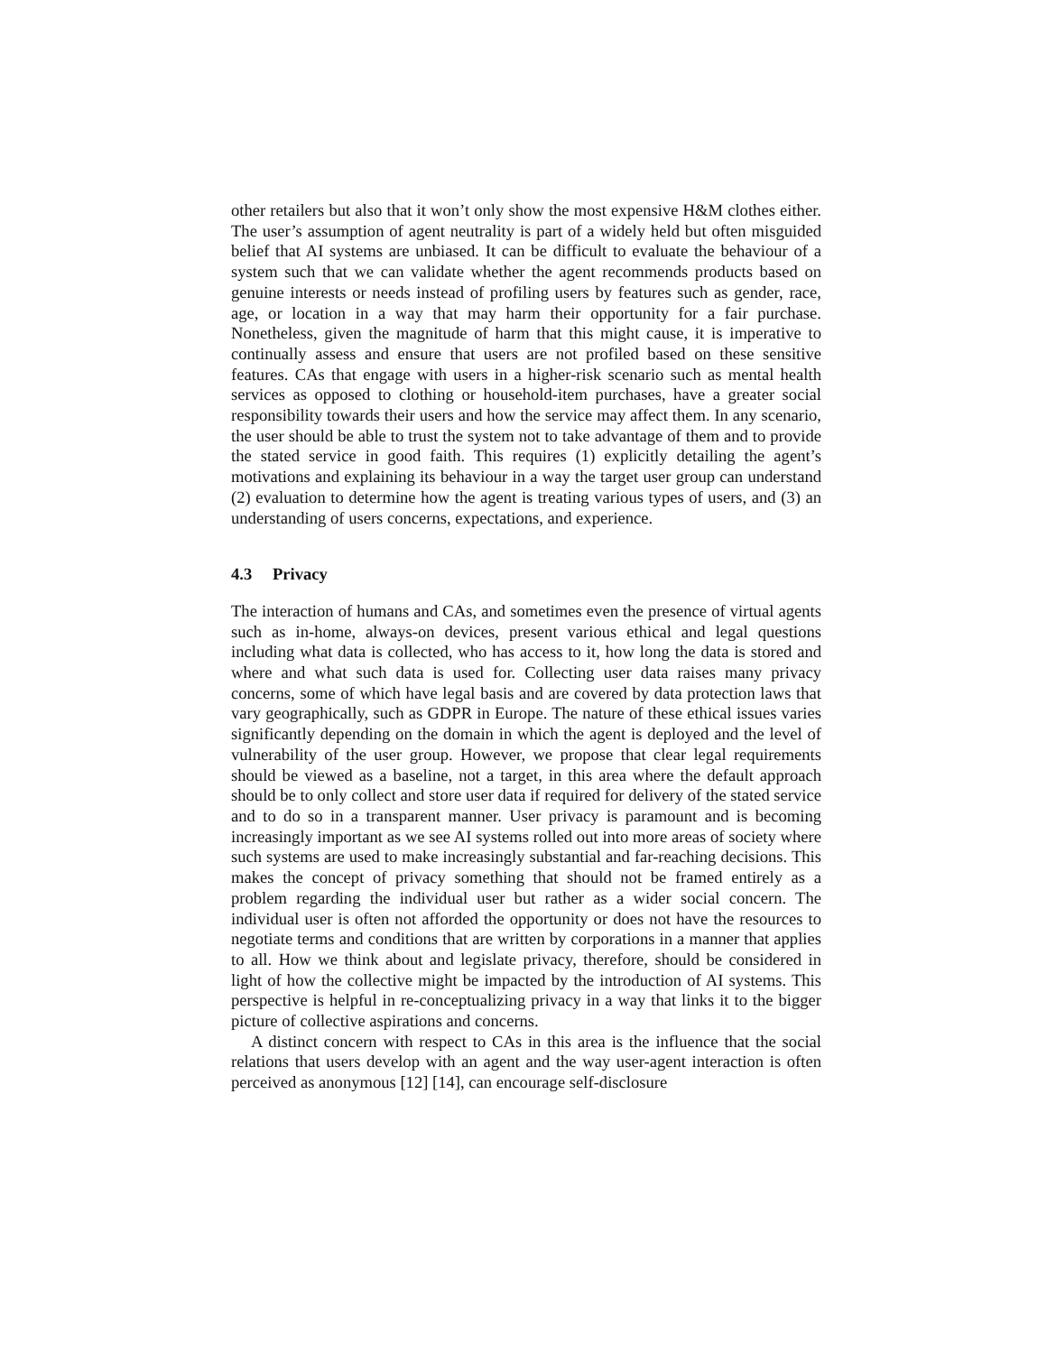other retailers but also that it won’t only show the most expensive H&M clothes either. The user’s assumption of agent neutrality is part of a widely held but often misguided belief that AI systems are unbiased. It can be difficult to evaluate the behaviour of a system such that we can validate whether the agent recommends products based on genuine interests or needs instead of profiling users by features such as gender, race, age, or location in a way that may harm their opportunity for a fair purchase. Nonetheless, given the magnitude of harm that this might cause, it is imperative to continually assess and ensure that users are not profiled based on these sensitive features. CAs that engage with users in a higher-risk scenario such as mental health services as opposed to clothing or household-item purchases, have a greater social responsibility towards their users and how the service may affect them. In any scenario, the user should be able to trust the system not to take advantage of them and to provide the stated service in good faith. This requires (1) explicitly detailing the agent’s motivations and explaining its behaviour in a way the target user group can understand (2) evaluation to determine how the agent is treating various types of users, and (3) an understanding of users concerns, expectations, and experience.
4.3 Privacy
The interaction of humans and CAs, and sometimes even the presence of virtual agents such as in-home, always-on devices, present various ethical and legal questions including what data is collected, who has access to it, how long the data is stored and where and what such data is used for. Collecting user data raises many privacy concerns, some of which have legal basis and are covered by data protection laws that vary geographically, such as GDPR in Europe. The nature of these ethical issues varies significantly depending on the domain in which the agent is deployed and the level of vulnerability of the user group. However, we propose that clear legal requirements should be viewed as a baseline, not a target, in this area where the default approach should be to only collect and store user data if required for delivery of the stated service and to do so in a transparent manner. User privacy is paramount and is becoming increasingly important as we see AI systems rolled out into more areas of society where such systems are used to make increasingly substantial and far-reaching decisions. This makes the concept of privacy something that should not be framed entirely as a problem regarding the individual user but rather as a wider social concern. The individual user is often not afforded the opportunity or does not have the resources to negotiate terms and conditions that are written by corporations in a manner that applies to all. How we think about and legislate privacy, therefore, should be considered in light of how the collective might be impacted by the introduction of AI systems. This perspective is helpful in re-conceptualizing privacy in a way that links it to the bigger picture of collective aspirations and concerns.
A distinct concern with respect to CAs in this area is the influence that the social relations that users develop with an agent and the way user-agent interaction is often perceived as anonymous [12] [14], can encourage self-disclosure